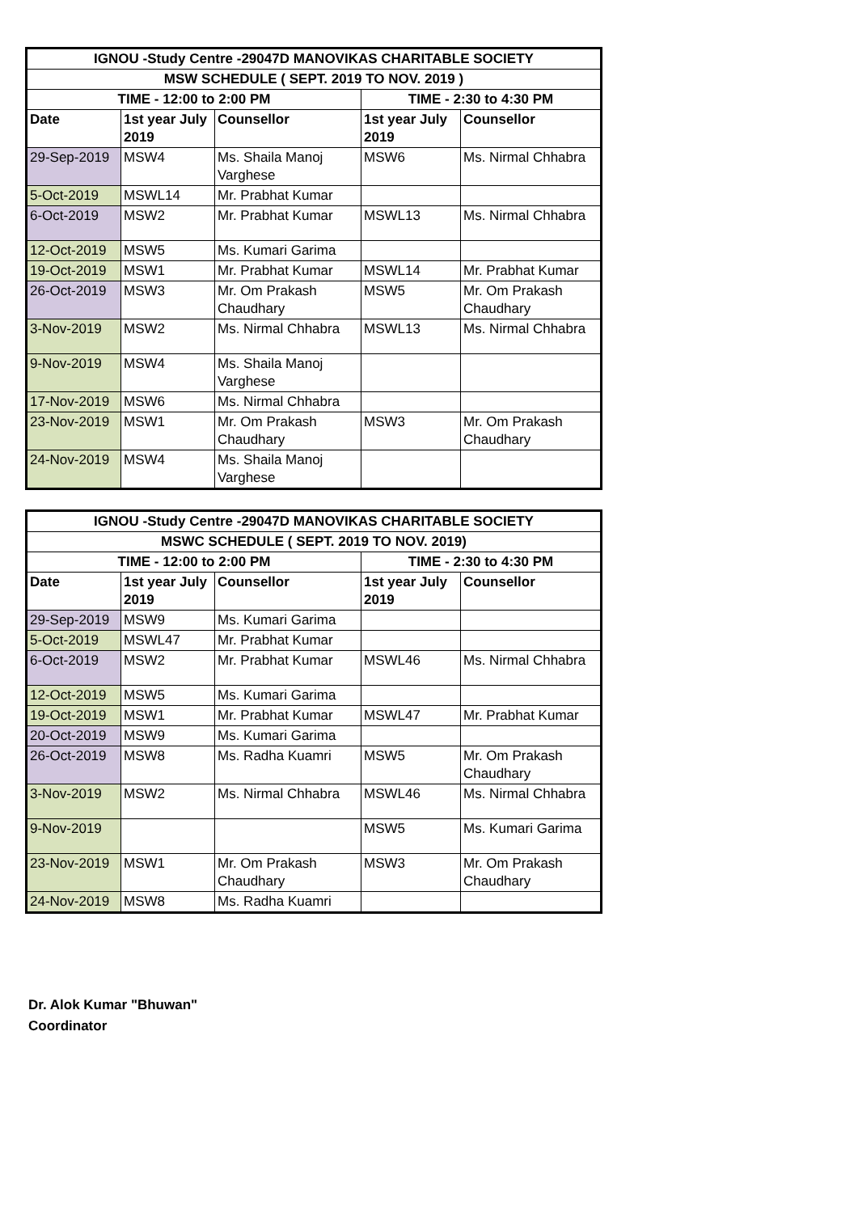| IGNOU -Study Centre -29047D MANOVIKAS CHARITABLE SOCIETY | | | | |
| --- | --- | --- | --- | --- |
| MSW SCHEDULE ( SEPT. 2019 TO NOV. 2019 ) | | | | |
| TIME - 12:00 to 2:00 PM | | | TIME - 2:30 to 4:30 PM | |
| Date | 1st year July 2019 | Counsellor | 1st year July 2019 | Counsellor |
| 29-Sep-2019 | MSW4 | Ms. Shaila Manoj Varghese | MSW6 | Ms. Nirmal Chhabra |
| 5-Oct-2019 | MSWL14 | Mr. Prabhat Kumar | | |
| 6-Oct-2019 | MSW2 | Mr. Prabhat Kumar | MSWL13 | Ms. Nirmal Chhabra |
| 12-Oct-2019 | MSW5 | Ms. Kumari Garima | | |
| 19-Oct-2019 | MSW1 | Mr. Prabhat Kumar | MSWL14 | Mr. Prabhat Kumar |
| 26-Oct-2019 | MSW3 | Mr. Om Prakash Chaudhary | MSW5 | Mr. Om Prakash Chaudhary |
| 3-Nov-2019 | MSW2 | Ms. Nirmal Chhabra | MSWL13 | Ms. Nirmal Chhabra |
| 9-Nov-2019 | MSW4 | Ms. Shaila Manoj Varghese | | |
| 17-Nov-2019 | MSW6 | Ms. Nirmal Chhabra | | |
| 23-Nov-2019 | MSW1 | Mr. Om Prakash Chaudhary | MSW3 | Mr. Om Prakash Chaudhary |
| 24-Nov-2019 | MSW4 | Ms. Shaila Manoj Varghese | | |
| IGNOU -Study Centre -29047D MANOVIKAS CHARITABLE SOCIETY | | | | |
| --- | --- | --- | --- | --- |
| MSWC SCHEDULE ( SEPT. 2019 TO NOV. 2019) | | | | |
| TIME - 12:00 to 2:00 PM | | | TIME - 2:30 to 4:30 PM | |
| Date | 1st year July 2019 | Counsellor | 1st year July 2019 | Counsellor |
| 29-Sep-2019 | MSW9 | Ms. Kumari Garima | | |
| 5-Oct-2019 | MSWL47 | Mr. Prabhat Kumar | | |
| 6-Oct-2019 | MSW2 | Mr. Prabhat Kumar | MSWL46 | Ms. Nirmal Chhabra |
| 12-Oct-2019 | MSW5 | Ms. Kumari Garima | | |
| 19-Oct-2019 | MSW1 | Mr. Prabhat Kumar | MSWL47 | Mr. Prabhat Kumar |
| 20-Oct-2019 | MSW9 | Ms. Kumari Garima | | |
| 26-Oct-2019 | MSW8 | Ms. Radha Kuamri | MSW5 | Mr. Om Prakash Chaudhary |
| 3-Nov-2019 | MSW2 | Ms. Nirmal Chhabra | MSWL46 | Ms. Nirmal Chhabra |
| 9-Nov-2019 | | | MSW5 | Ms. Kumari Garima |
| 23-Nov-2019 | MSW1 | Mr. Om Prakash Chaudhary | MSW3 | Mr. Om Prakash Chaudhary |
| 24-Nov-2019 | MSW8 | Ms. Radha Kuamri | | |
Dr. Alok Kumar "Bhuwan"
Coordinator